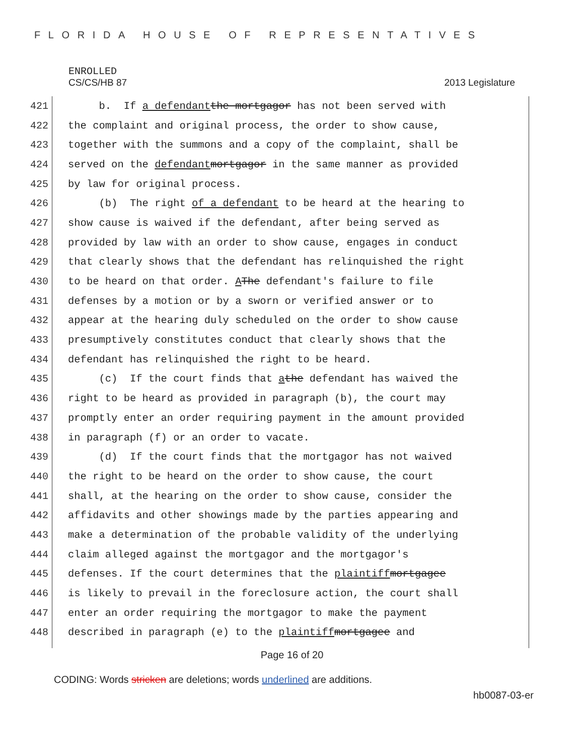FLORIDA HOUSE OF REPRESENTATIVES
ENROLLED
CS/CS/HB 87 2013 Legislature
421
b. If a defendant the mortgagor has not been served with
422
the complaint and original process, the order to show cause,
423
together with the summons and a copy of the complaint, shall be
424
served on the defendant mortgagor in the same manner as provided
425
by law for original process.
426
(b) The right of a defendant to be heard at the hearing to
427
show cause is waived if the defendant, after being served as
428
provided by law with an order to show cause, engages in conduct
429
that clearly shows that the defendant has relinquished the right
430
to be heard on that order. A The defendant's failure to file
431
defenses by a motion or by a sworn or verified answer or to
432
appear at the hearing duly scheduled on the order to show cause
433
presumptively constitutes conduct that clearly shows that the
434
defendant has relinquished the right to be heard.
435
(c) If the court finds that a the defendant has waived the
436
right to be heard as provided in paragraph (b), the court may
437
promptly enter an order requiring payment in the amount provided
438
in paragraph (f) or an order to vacate.
439
(d) If the court finds that the mortgagor has not waived
440
the right to be heard on the order to show cause, the court
441
shall, at the hearing on the order to show cause, consider the
442
affidavits and other showings made by the parties appearing and
443
make a determination of the probable validity of the underlying
444
claim alleged against the mortgagor and the mortgagor's
445
defenses. If the court determines that the plaintiff mortgagee
446
is likely to prevail in the foreclosure action, the court shall
447
enter an order requiring the mortgagor to make the payment
448
described in paragraph (e) to the plaintiff mortgagee and
Page 16 of 20
CODING: Words stricken are deletions; words underlined are additions.
hb0087-03-er